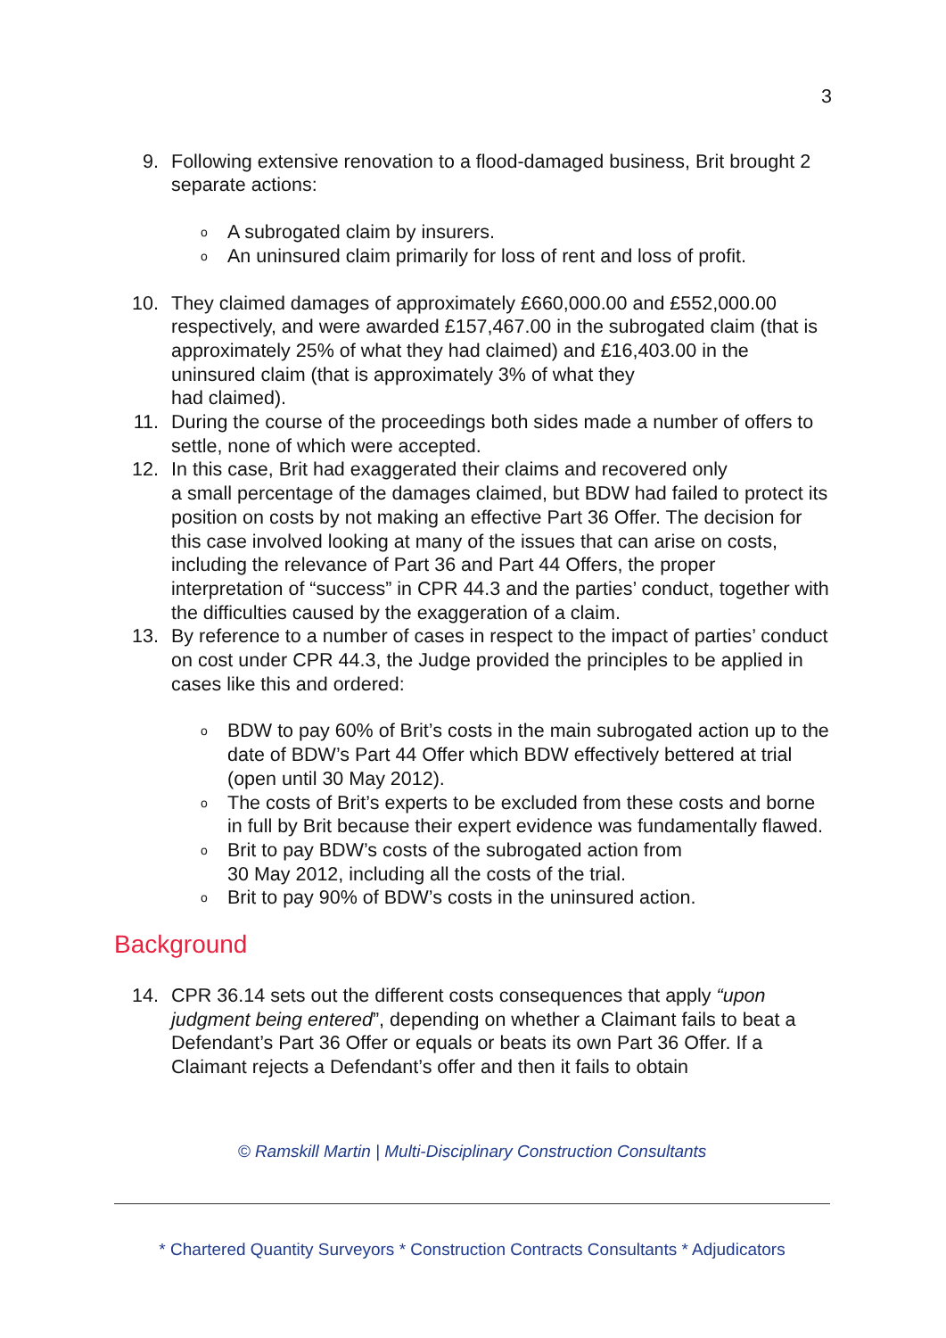3
9. Following extensive renovation to a flood-damaged business, Brit brought 2 separate actions:
o
A subrogated claim by insurers.
o
An uninsured claim primarily for loss of rent and loss of profit.
10. They claimed damages of approximately £660,000.00 and £552,000.00 respectively, and were awarded £157,467.00 in the subrogated claim (that is approximately 25% of what they had claimed) and £16,403.00 in the uninsured claim (that is approximately 3% of what they
had claimed).
11. During the course of the proceedings both sides made a number of offers to settle, none of which were accepted.
12. In this case, Brit had exaggerated their claims and recovered only
a small percentage of the damages claimed, but BDW had failed to protect its position on costs by not making an effective Part 36 Offer. The decision for this case involved looking at many of the issues that can arise on costs, including the relevance of Part 36 and Part 44 Offers, the proper interpretation of “success” in CPR 44.3 and the parties’ conduct, together with the difficulties caused by the exaggeration of a claim.
13. By reference to a number of cases in respect to the impact of parties’ conduct on cost under CPR 44.3, the Judge provided the principles to be applied in cases like this and ordered:
o
BDW to pay 60% of Brit’s costs in the main subrogated action up to the date of BDW’s Part 44 Offer which BDW effectively bettered at trial (open until 30 May 2012).
o
The costs of Brit’s experts to be excluded from these costs and borne in full by Brit because their expert evidence was fundamentally flawed.
o
Brit to pay BDW’s costs of the subrogated action from
30 May 2012, including all the costs of the trial.
o
Brit to pay 90% of BDW’s costs in the uninsured action.
Background
14. CPR 36.14 sets out the different costs consequences that apply “upon judgment being entered”, depending on whether a Claimant fails to beat a Defendant’s Part 36 Offer or equals or beats its own Part 36 Offer. If a Claimant rejects a Defendant’s offer and then it fails to obtain
© Ramskill Martin | Multi-Disciplinary Construction Consultants
* Chartered Quantity Surveyors * Construction Contracts Consultants * Adjudicators